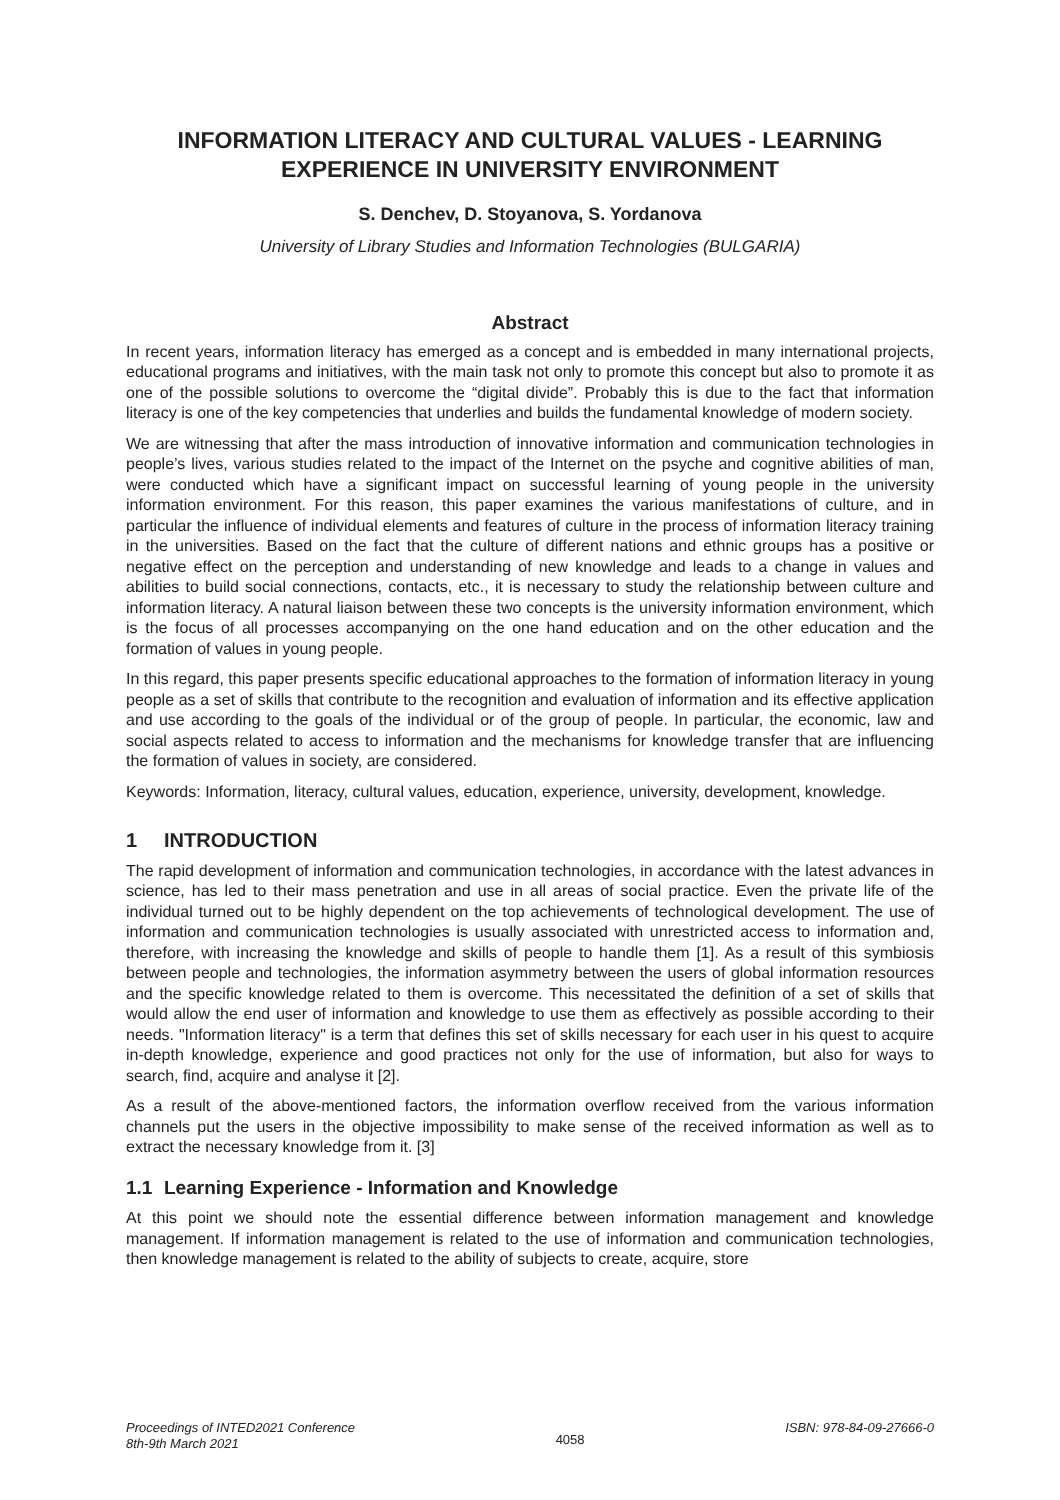INFORMATION LITERACY AND CULTURAL VALUES - LEARNING EXPERIENCE IN UNIVERSITY ENVIRONMENT
S. Denchev, D. Stoyanova, S. Yordanova
University of Library Studies and Information Technologies (BULGARIA)
Abstract
In recent years, information literacy has emerged as a concept and is embedded in many international projects, educational programs and initiatives, with the main task not only to promote this concept but also to promote it as one of the possible solutions to overcome the “digital divide”. Probably this is due to the fact that information literacy is one of the key competencies that underlies and builds the fundamental knowledge of modern society.
We are witnessing that after the mass introduction of innovative information and communication technologies in people’s lives, various studies related to the impact of the Internet on the psyche and cognitive abilities of man, were conducted which have a significant impact on successful learning of young people in the university information environment. For this reason, this paper examines the various manifestations of culture, and in particular the influence of individual elements and features of culture in the process of information literacy training in the universities. Based on the fact that the culture of different nations and ethnic groups has a positive or negative effect on the perception and understanding of new knowledge and leads to a change in values and abilities to build social connections, contacts, etc., it is necessary to study the relationship between culture and information literacy. A natural liaison between these two concepts is the university information environment, which is the focus of all processes accompanying on the one hand education and on the other education and the formation of values in young people.
In this regard, this paper presents specific educational approaches to the formation of information literacy in young people as a set of skills that contribute to the recognition and evaluation of information and its effective application and use according to the goals of the individual or of the group of people. In particular, the economic, law and social aspects related to access to information and the mechanisms for knowledge transfer that are influencing the formation of values in society, are considered.
Keywords: Information, literacy, cultural values, education, experience, university, development, knowledge.
1 INTRODUCTION
The rapid development of information and communication technologies, in accordance with the latest advances in science, has led to their mass penetration and use in all areas of social practice. Even the private life of the individual turned out to be highly dependent on the top achievements of technological development. The use of information and communication technologies is usually associated with unrestricted access to information and, therefore, with increasing the knowledge and skills of people to handle them [1]. As a result of this symbiosis between people and technologies, the information asymmetry between the users of global information resources and the specific knowledge related to them is overcome. This necessitated the definition of a set of skills that would allow the end user of information and knowledge to use them as effectively as possible according to their needs. "Information literacy" is a term that defines this set of skills necessary for each user in his quest to acquire in-depth knowledge, experience and good practices not only for the use of information, but also for ways to search, find, acquire and analyse it [2].
As a result of the above-mentioned factors, the information overflow received from the various information channels put the users in the objective impossibility to make sense of the received information as well as to extract the necessary knowledge from it. [3]
1.1 Learning Experience - Information and Knowledge
At this point we should note the essential difference between information management and knowledge management. If information management is related to the use of information and communication technologies, then knowledge management is related to the ability of subjects to create, acquire, store
Proceedings of INTED2021 Conference
8th-9th March 2021
4058
ISBN: 978-84-09-27666-0